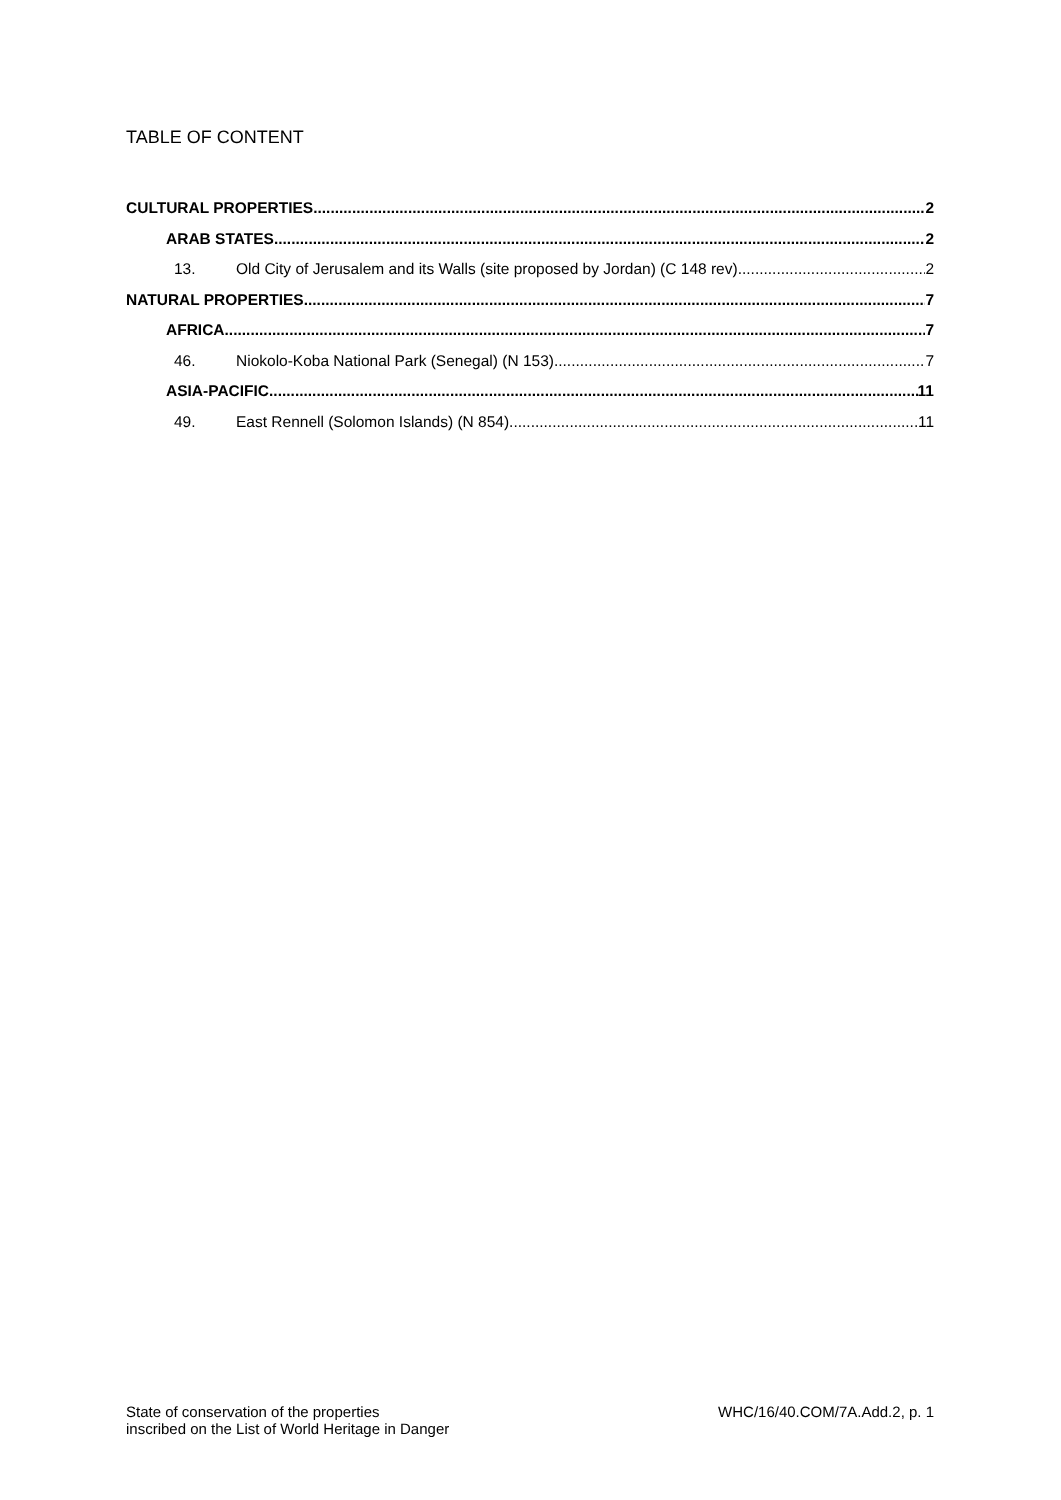TABLE OF CONTENT
CULTURAL PROPERTIES 2
ARAB STATES 2
13. Old City of Jerusalem and its Walls (site proposed by Jordan) (C 148 rev) 2
NATURAL PROPERTIES 7
AFRICA 7
46. Niokolo-Koba National Park (Senegal) (N 153) 7
ASIA-PACIFIC 11
49. East Rennell (Solomon Islands) (N 854) 11
State of conservation of the properties
inscribed on the List of World Heritage in Danger
WHC/16/40.COM/7A.Add.2, p. 1